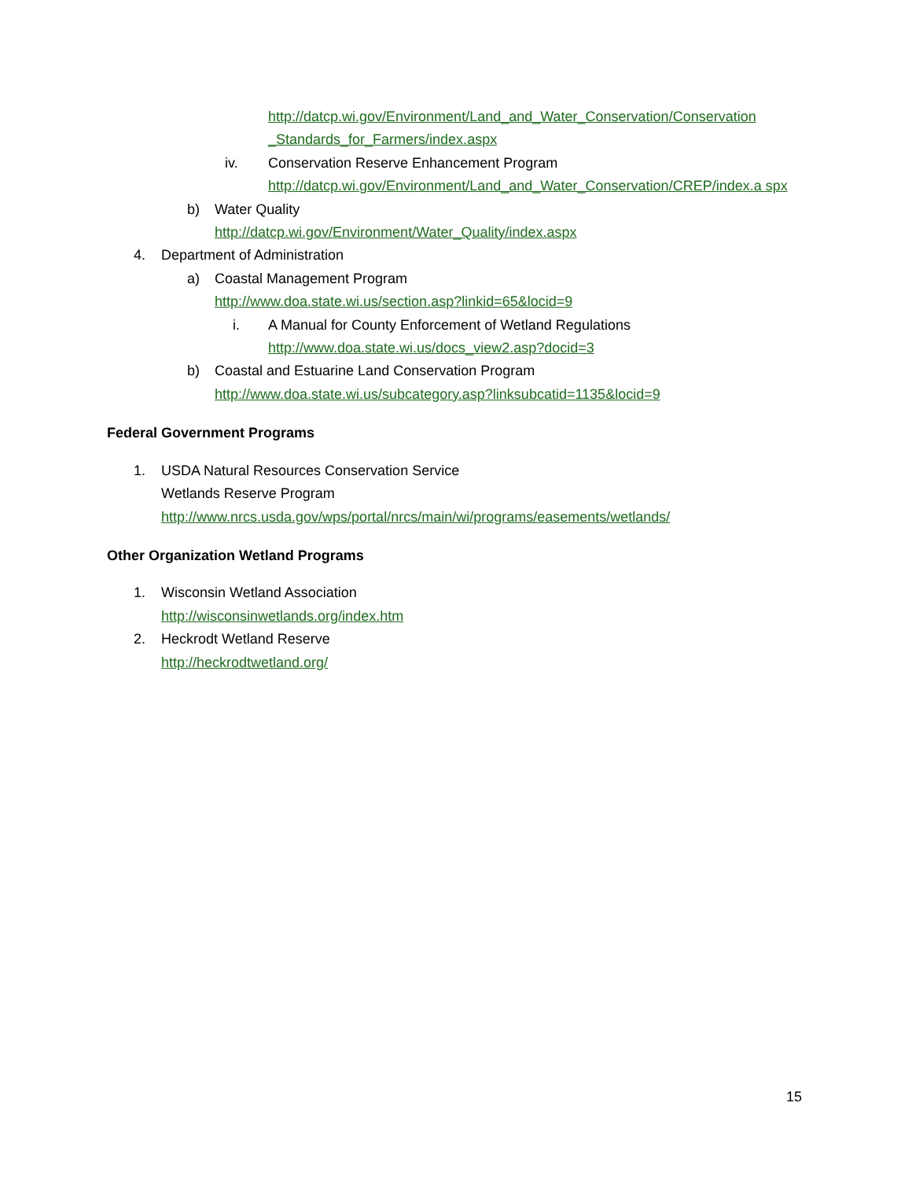http://datcp.wi.gov/Environment/Land_and_Water_Conservation/Conservation _Standards_for_Farmers/index.aspx
iv. Conservation Reserve Enhancement Program
http://datcp.wi.gov/Environment/Land_and_Water_Conservation/CREP/index.a spx
b) Water Quality
http://datcp.wi.gov/Environment/Water_Quality/index.aspx
4. Department of Administration
a) Coastal Management Program
http://www.doa.state.wi.us/section.asp?linkid=65&locid=9
i. A Manual for County Enforcement of Wetland Regulations
http://www.doa.state.wi.us/docs_view2.asp?docid=3
b) Coastal and Estuarine Land Conservation Program
http://www.doa.state.wi.us/subcategory.asp?linksubcatid=1135&locid=9
Federal Government Programs
1. USDA Natural Resources Conservation Service
Wetlands Reserve Program
http://www.nrcs.usda.gov/wps/portal/nrcs/main/wi/programs/easements/wetlands/
Other Organization Wetland Programs
1. Wisconsin Wetland Association
http://wisconsinwetlands.org/index.htm
2. Heckrodt Wetland Reserve
http://heckrodtwetland.org/
15